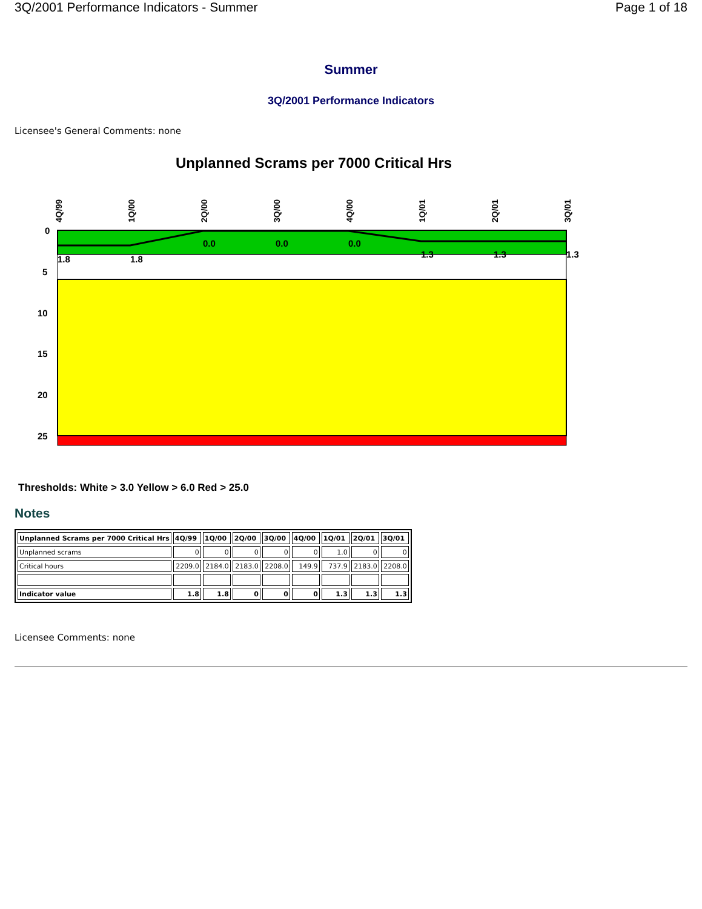3Q/2001 Performance Indicators - Summer Page 1 of 18
Summer
3Q/2001 Performance Indicators
Licensee's General Comments: none
Unplanned Scrams per 7000 Critical Hrs
0
5
10
15
20
25
1.8
1.8
0.0
0.0
0.0
1.3
1.3
1.3
4Q/99
1Q/00
2Q/00
3Q/00
4Q/00
1Q/01
2Q/01
3Q/01
Thresholds: White > 3.0 Yellow > 6.0 Red > 25.0
Notes
| Unplanned Scrams per 7000 Critical Hrs | 4Q/99 | 1Q/00 | 2Q/00 | 3Q/00 | 4Q/00 | 1Q/01 | 2Q/01 | 3Q/01 |
| --- | --- | --- | --- | --- | --- | --- | --- | --- |
| Unplanned scrams | 0 | 0 | 0 | 0 | 0 | 1.0 | 0 | 0 |
| Critical hours | 2209.0 | 2184.0 | 2183.0 | 2208.0 | 149.9 | 737.9 | 2183.0 | 2208.0 |
| Indicator value | 1.8 | 1.8 | 0 | 0 | 0 | 1.3 | 1.3 | 1.3 |
Licensee Comments: none